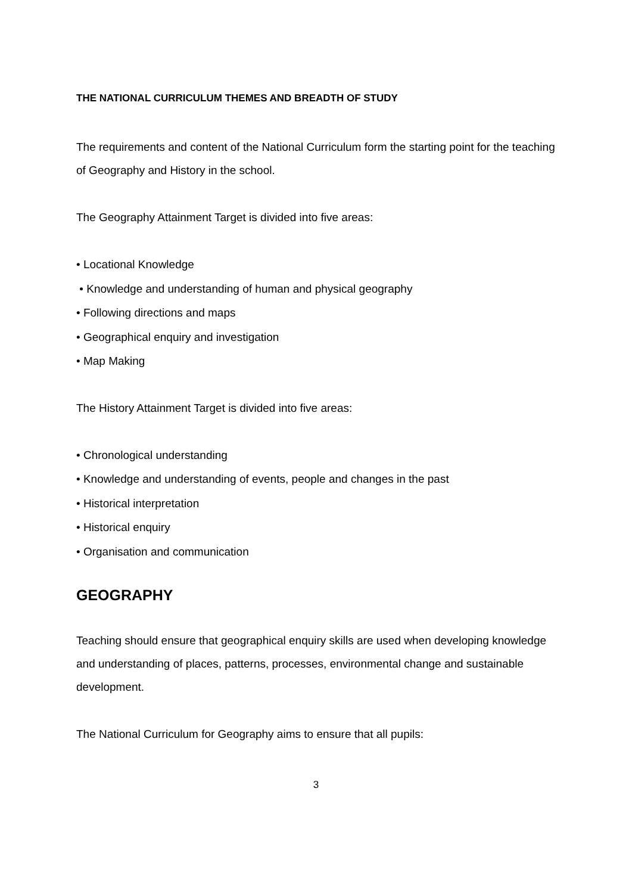THE NATIONAL CURRICULUM THEMES AND BREADTH OF STUDY
The requirements and content of the National Curriculum form the starting point for the teaching of Geography and History in the school.
The Geography Attainment Target is divided into five areas:
• Locational Knowledge
• Knowledge and understanding of human and physical geography
• Following directions and maps
• Geographical enquiry and investigation
• Map Making
The History Attainment Target is divided into five areas:
• Chronological understanding
• Knowledge and understanding of events, people and changes in the past
• Historical interpretation
• Historical enquiry
• Organisation and communication
GEOGRAPHY
Teaching should ensure that geographical enquiry skills are used when developing knowledge and understanding of places, patterns, processes, environmental change and sustainable development.
The National Curriculum for Geography aims to ensure that all pupils:
3